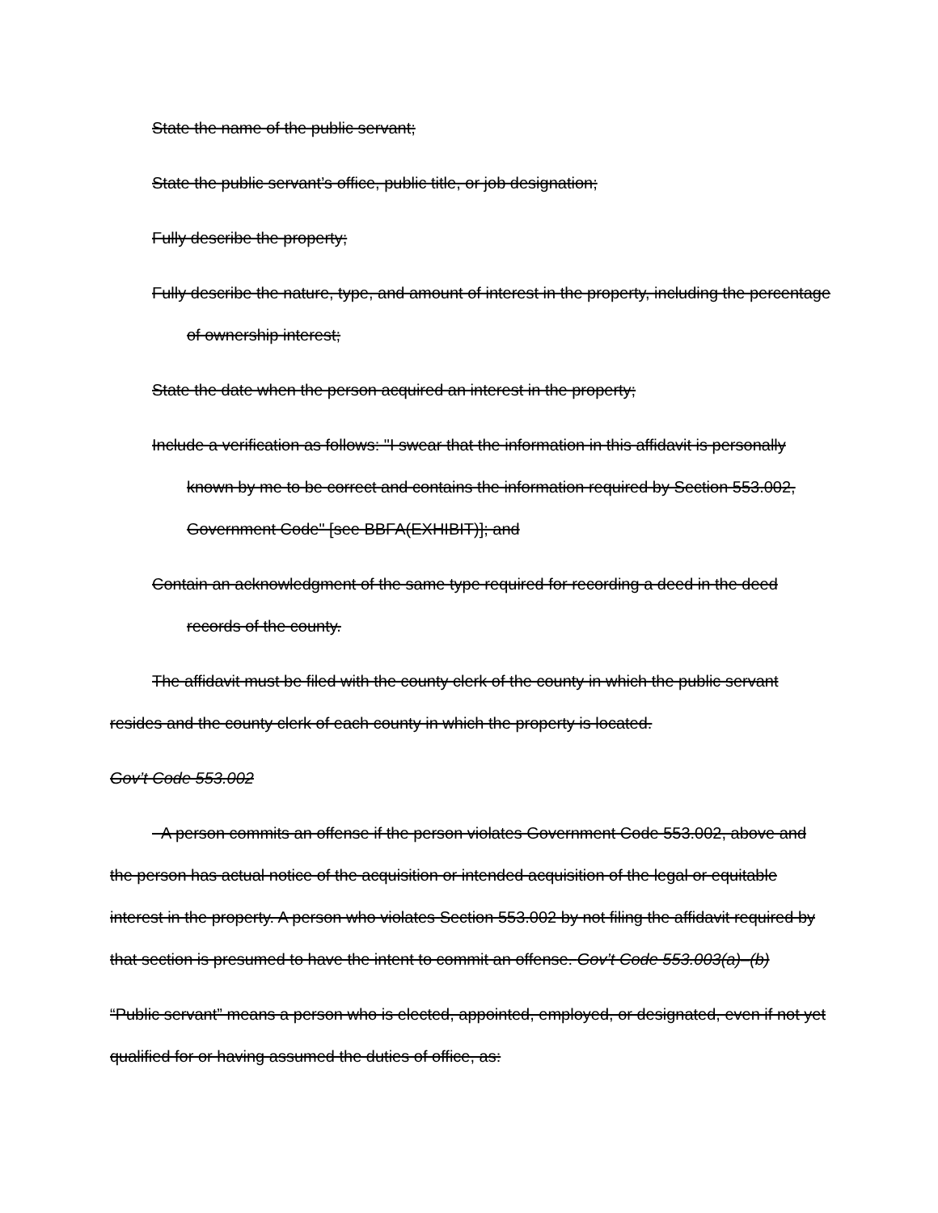State the name of the public servant;
State the public servant’s office, public title, or job designation;
Fully describe the property;
Fully describe the nature, type, and amount of interest in the property, including the percentage of ownership interest;
State the date when the person acquired an interest in the property;
Include a verification as follows: "I swear that the information in this affidavit is personally known by me to be correct and contains the information required by Section 553.002, Government Code" [see BBFA(EXHIBIT)]; and
Contain an acknowledgment of the same type required for recording a deed in the deed records of the county.
The affidavit must be filed with the county clerk of the county in which the public servant resides and the county clerk of each county in which the property is located.
Gov’t Code 553.002
A person commits an offense if the person violates Government Code 553.002, above and the person has actual notice of the acquisition or intended acquisition of the legal or equitable interest in the property. A person who violates Section 553.002 by not filing the affidavit required by that section is presumed to have the intent to commit an offense. Gov’t Code 553.003(a)–(b)
“Public servant” means a person who is elected, appointed, employed, or designated, even if not yet qualified for or having assumed the duties of office, as: